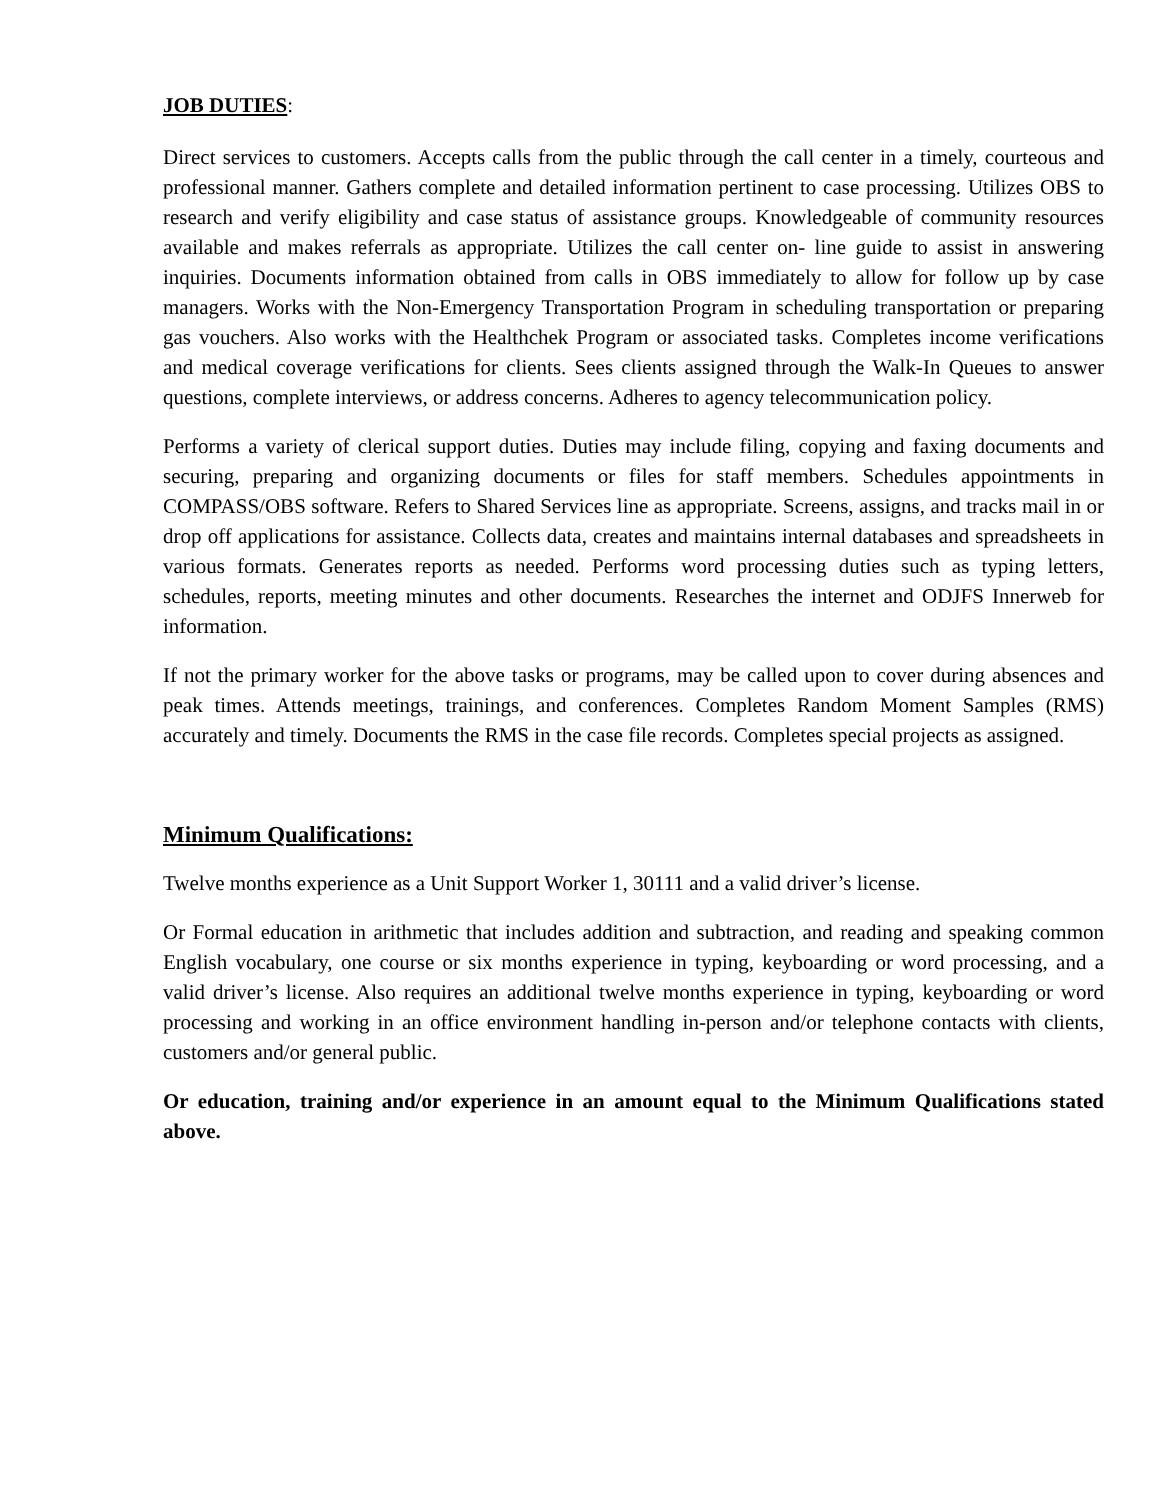JOB DUTIES:
Direct services to customers. Accepts calls from the public through the call center in a timely, courteous and professional manner. Gathers complete and detailed information pertinent to case processing. Utilizes OBS to research and verify eligibility and case status of assistance groups. Knowledgeable of community resources available and makes referrals as appropriate. Utilizes the call center on- line guide to assist in answering inquiries. Documents information obtained from calls in OBS immediately to allow for follow up by case managers. Works with the Non-Emergency Transportation Program in scheduling transportation or preparing gas vouchers. Also works with the Healthchek Program or associated tasks. Completes income verifications and medical coverage verifications for clients. Sees clients assigned through the Walk-In Queues to answer questions, complete interviews, or address concerns. Adheres to agency telecommunication policy.
Performs a variety of clerical support duties. Duties may include filing, copying and faxing documents and securing, preparing and organizing documents or files for staff members. Schedules appointments in COMPASS/OBS software. Refers to Shared Services line as appropriate. Screens, assigns, and tracks mail in or drop off applications for assistance. Collects data, creates and maintains internal databases and spreadsheets in various formats. Generates reports as needed. Performs word processing duties such as typing letters, schedules, reports, meeting minutes and other documents. Researches the internet and ODJFS Innerweb for information.
If not the primary worker for the above tasks or programs, may be called upon to cover during absences and peak times. Attends meetings, trainings, and conferences. Completes Random Moment Samples (RMS) accurately and timely. Documents the RMS in the case file records. Completes special projects as assigned.
Minimum Qualifications:
Twelve months experience as a Unit Support Worker 1, 30111 and a valid driver’s license.
Or Formal education in arithmetic that includes addition and subtraction, and reading and speaking common English vocabulary, one course or six months experience in typing, keyboarding or word processing, and a valid driver’s license. Also requires an additional twelve months experience in typing, keyboarding or word processing and working in an office environment handling in-person and/or telephone contacts with clients, customers and/or general public.
Or education, training and/or experience in an amount equal to the Minimum Qualifications stated above.